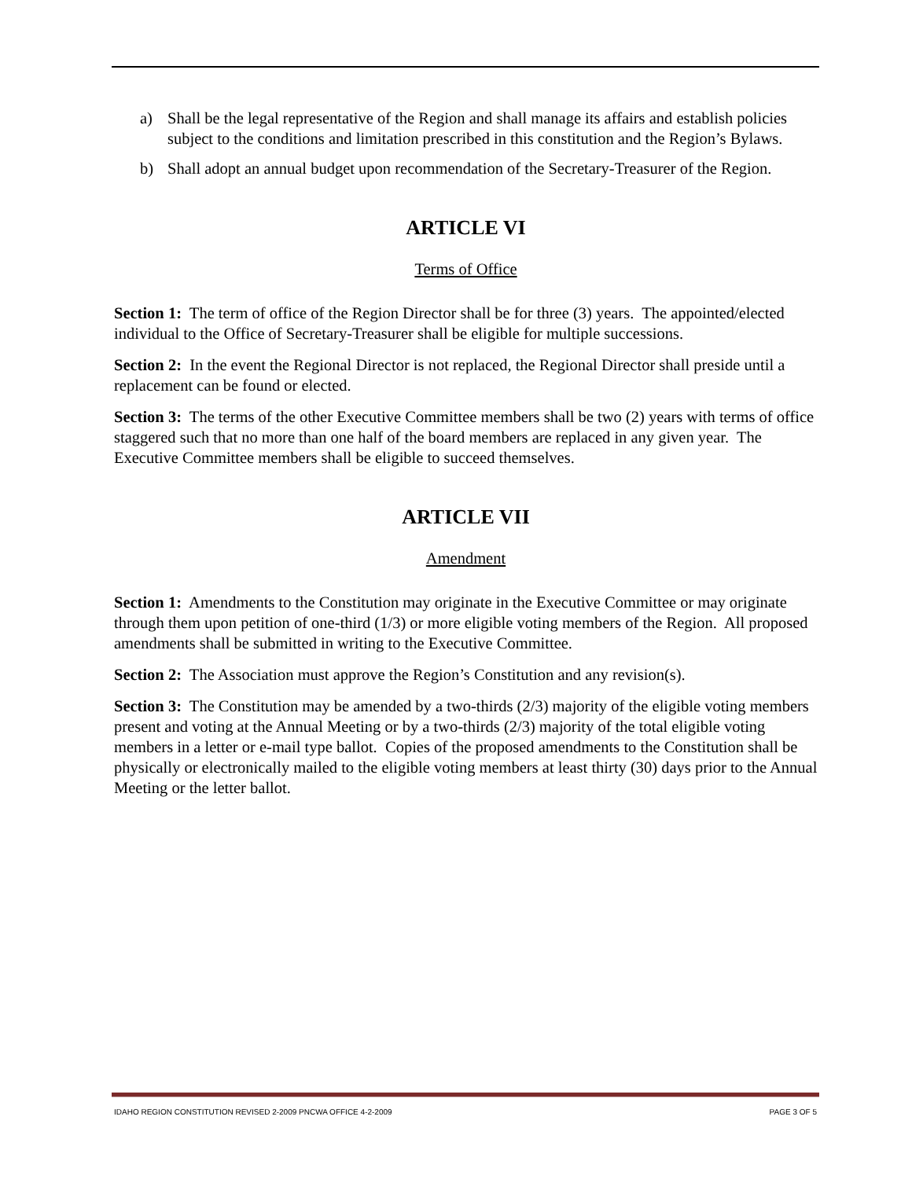a) Shall be the legal representative of the Region and shall manage its affairs and establish policies subject to the conditions and limitation prescribed in this constitution and the Region’s Bylaws.
b) Shall adopt an annual budget upon recommendation of the Secretary-Treasurer of the Region.
ARTICLE VI
Terms of Office
Section 1: The term of office of the Region Director shall be for three (3) years. The appointed/elected individual to the Office of Secretary-Treasurer shall be eligible for multiple successions.
Section 2: In the event the Regional Director is not replaced, the Regional Director shall preside until a replacement can be found or elected.
Section 3: The terms of the other Executive Committee members shall be two (2) years with terms of office staggered such that no more than one half of the board members are replaced in any given year. The Executive Committee members shall be eligible to succeed themselves.
ARTICLE VII
Amendment
Section 1: Amendments to the Constitution may originate in the Executive Committee or may originate through them upon petition of one-third (1/3) or more eligible voting members of the Region. All proposed amendments shall be submitted in writing to the Executive Committee.
Section 2: The Association must approve the Region’s Constitution and any revision(s).
Section 3: The Constitution may be amended by a two-thirds (2/3) majority of the eligible voting members present and voting at the Annual Meeting or by a two-thirds (2/3) majority of the total eligible voting members in a letter or e-mail type ballot. Copies of the proposed amendments to the Constitution shall be physically or electronically mailed to the eligible voting members at least thirty (30) days prior to the Annual Meeting or the letter ballot.
IDAHO REGION CONSTITUTION REVISED 2-2009 PNCWA OFFICE 4-2-2009 PAGE 3 OF 5